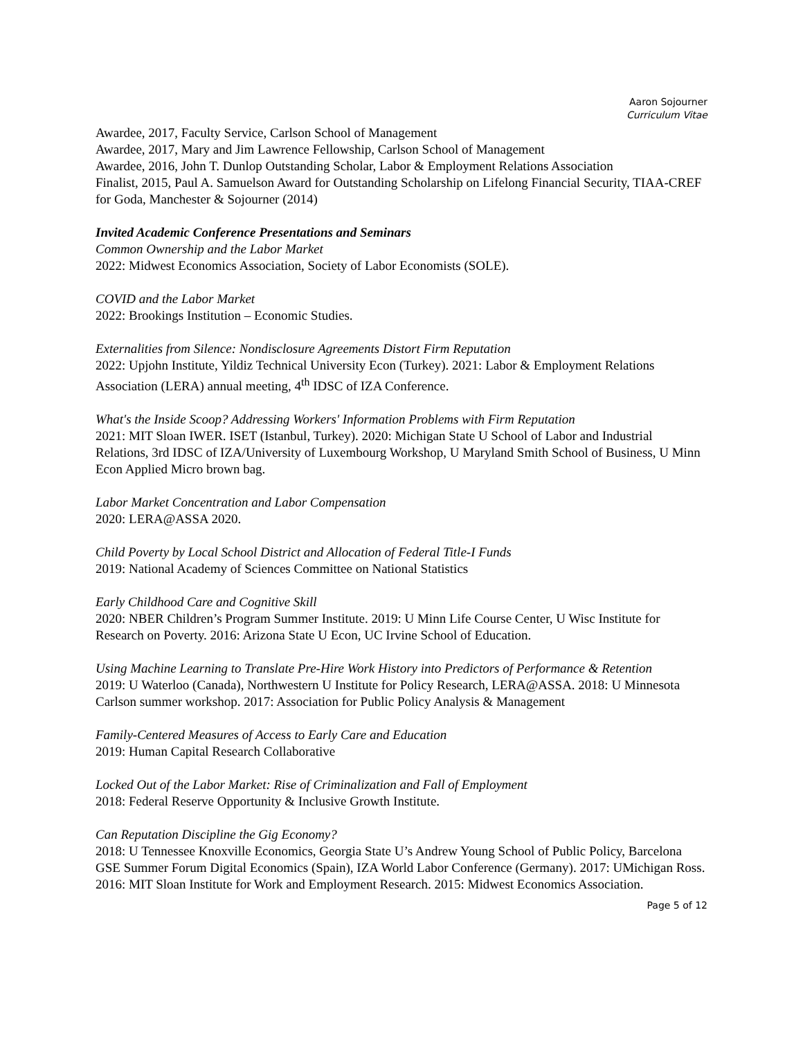Aaron Sojourner
Curriculum Vitae
Awardee, 2017, Faculty Service, Carlson School of Management
Awardee, 2017, Mary and Jim Lawrence Fellowship, Carlson School of Management
Awardee, 2016, John T. Dunlop Outstanding Scholar, Labor & Employment Relations Association
Finalist, 2015, Paul A. Samuelson Award for Outstanding Scholarship on Lifelong Financial Security, TIAA-CREF for Goda, Manchester & Sojourner (2014)
Invited Academic Conference Presentations and Seminars
Common Ownership and the Labor Market
2022: Midwest Economics Association, Society of Labor Economists (SOLE).
COVID and the Labor Market
2022: Brookings Institution – Economic Studies.
Externalities from Silence: Nondisclosure Agreements Distort Firm Reputation
2022: Upjohn Institute, Yildiz Technical University Econ (Turkey). 2021: Labor & Employment Relations Association (LERA) annual meeting, 4<sup>th</sup> IDSC of IZA Conference.
What's the Inside Scoop? Addressing Workers' Information Problems with Firm Reputation
2021: MIT Sloan IWER. ISET (Istanbul, Turkey). 2020: Michigan State U School of Labor and Industrial Relations, 3rd IDSC of IZA/University of Luxembourg Workshop, U Maryland Smith School of Business, U Minn Econ Applied Micro brown bag.
Labor Market Concentration and Labor Compensation
2020: LERA@ASSA 2020.
Child Poverty by Local School District and Allocation of Federal Title-I Funds
2019: National Academy of Sciences Committee on National Statistics
Early Childhood Care and Cognitive Skill
2020: NBER Children’s Program Summer Institute. 2019: U Minn Life Course Center, U Wisc Institute for Research on Poverty. 2016: Arizona State U Econ, UC Irvine School of Education.
Using Machine Learning to Translate Pre-Hire Work History into Predictors of Performance & Retention
2019: U Waterloo (Canada), Northwestern U Institute for Policy Research, LERA@ASSA. 2018: U Minnesota Carlson summer workshop. 2017: Association for Public Policy Analysis & Management
Family-Centered Measures of Access to Early Care and Education
2019: Human Capital Research Collaborative
Locked Out of the Labor Market: Rise of Criminalization and Fall of Employment
2018: Federal Reserve Opportunity & Inclusive Growth Institute.
Can Reputation Discipline the Gig Economy?
2018: U Tennessee Knoxville Economics, Georgia State U’s Andrew Young School of Public Policy, Barcelona GSE Summer Forum Digital Economics (Spain), IZA World Labor Conference (Germany). 2017: UMichigan Ross. 2016: MIT Sloan Institute for Work and Employment Research. 2015: Midwest Economics Association.
Page 5 of 12